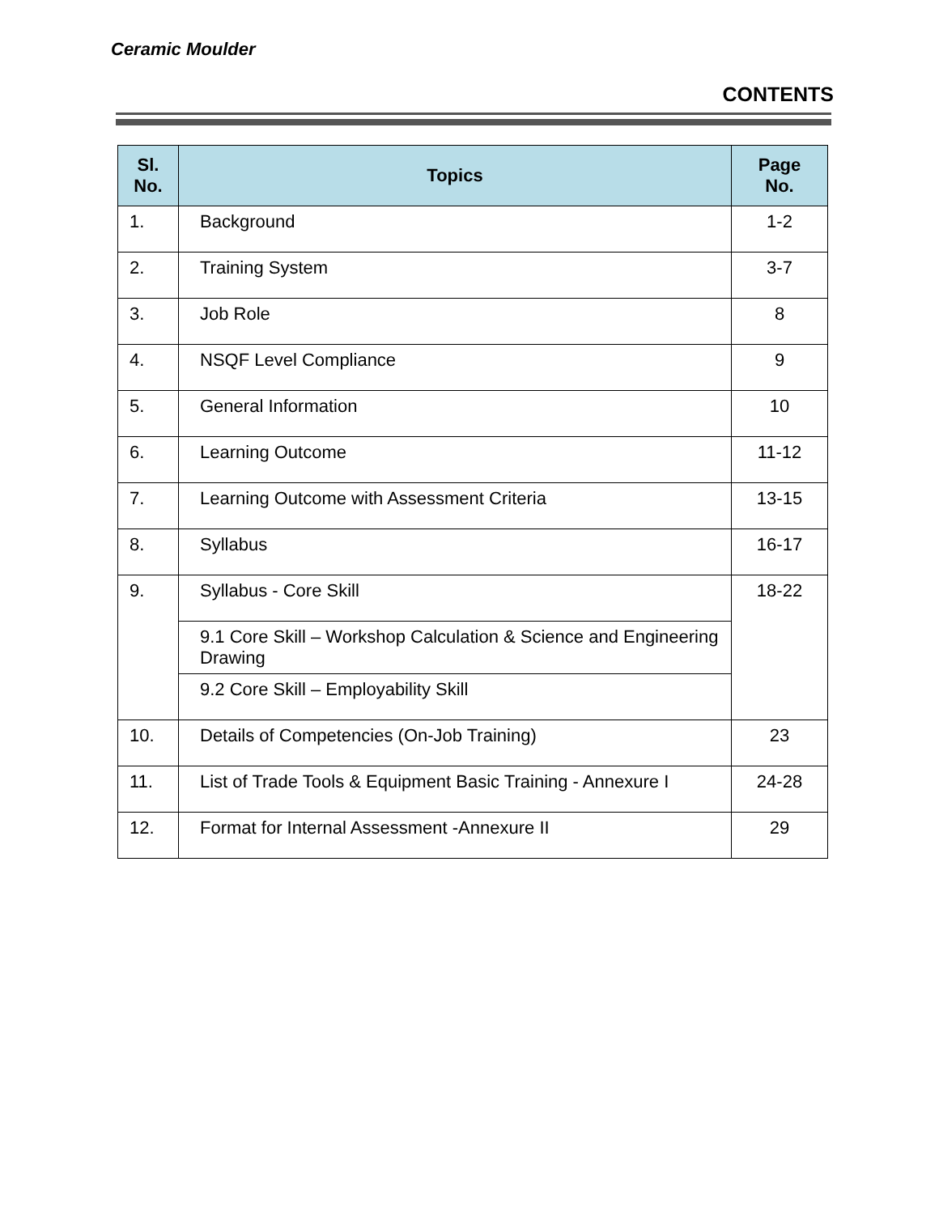Ceramic Moulder
CONTENTS
| Sl. No. | Topics | Page No. |
| --- | --- | --- |
| 1. | Background | 1-2 |
| 2. | Training System | 3-7 |
| 3. | Job Role | 8 |
| 4. | NSQF Level Compliance | 9 |
| 5. | General Information | 10 |
| 6. | Learning Outcome | 11-12 |
| 7. | Learning Outcome with Assessment Criteria | 13-15 |
| 8. | Syllabus | 16-17 |
| 9. | Syllabus - Core Skill | 18-22 |
| | 9.1 Core Skill – Workshop Calculation & Science and Engineering Drawing | |
| | 9.2 Core Skill – Employability Skill | |
| 10. | Details of Competencies (On-Job Training) | 23 |
| 11. | List of Trade Tools & Equipment Basic Training - Annexure I | 24-28 |
| 12. | Format for Internal Assessment -Annexure II | 29 |